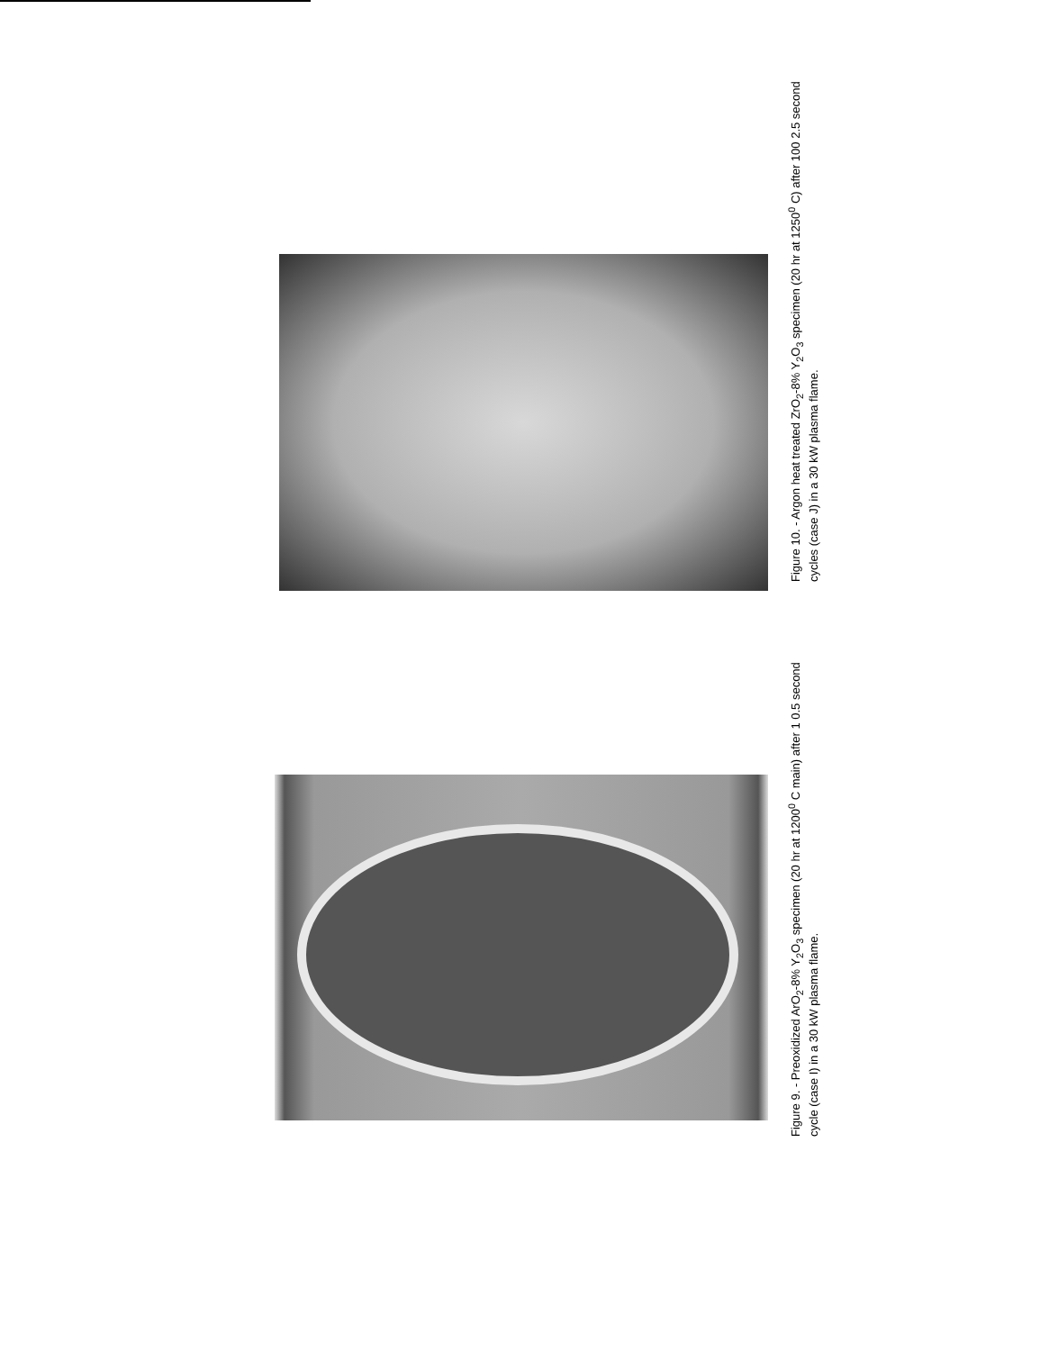Figure 10. - Argon heat treated ZrO<sub>2</sub>-8% Y<sub>2</sub>O<sub>3</sub> specimen (20 hr at 1250<sup>0</sup> C) after 100 2.5 second cycles (case J) in a 30 kW plasma flame.
Figure 9. - Preoxidized ArO<sub>2</sub>-8% Y<sub>2</sub>O<sub>3</sub> specimen (20 hr at 1200<sup>0</sup> C main) after 1 0.5 second cycle (case I) in a 30 kW plasma flame.